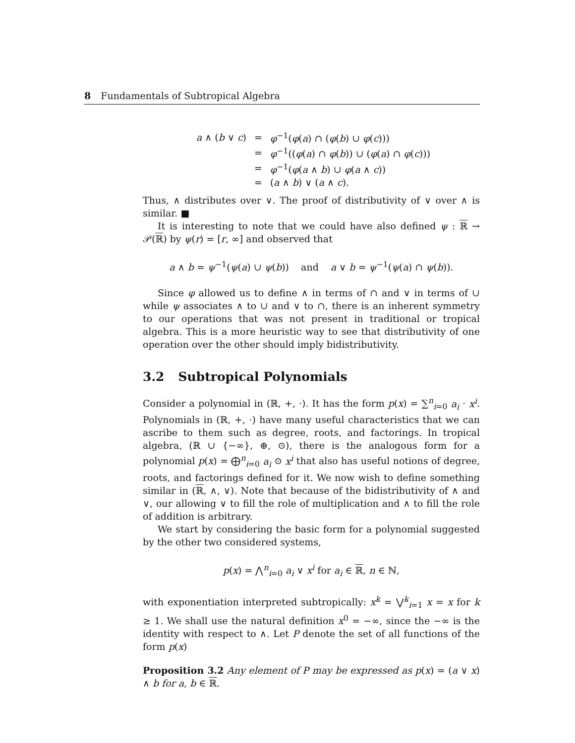8 Fundamentals of Subtropical Algebra
| a ∧ ( b ∨ c ) | = | φ<sup>−1</sup>( φ ( a ) ∩ ( φ ( b ) ∪ φ ( c ))) |
| | = | φ<sup>−1</sup>(( φ ( a ) ∩ φ ( b )) ∪ ( φ ( a ) ∩ φ ( c ))) |
| | = | φ<sup>−1</sup>( φ ( a ∧ b ) ∪ φ ( a ∧ c )) |
| | = | ( a ∧ b ) ∨ ( a ∧ c ). |
Thus, ∧ distributes over ∨. The proof of distributivity of ∨ over ∧ is similar. ■
It is interesting to note that we could have also defined ψ : ℝ → 𝒫(ℝ) by ψ(r) = [r, ∞] and observed that
a ∧ b = ψ<sup>−1</sup>(ψ(a) ∪ ψ(b)) and a ∨ b = ψ<sup>−1</sup>(ψ(a) ∩ ψ(b)).
Since φ allowed us to define ∧ in terms of ∩ and ∨ in terms of ∪ while ψ associates ∧ to ∪ and ∨ to ∩, there is an inherent symmetry to our operations that was not present in traditional or tropical algebra. This is a more heuristic way to see that distributivity of one operation over the other should imply bidistributivity.
3.2 Subtropical Polynomials
Consider a polynomial in (ℝ, +, ·). It has the form p(x) = ∑<sup>n</sup><sub>i=0</sub> a<sub>i</sub> · x<sup>i</sup>. Polynomials in (ℝ, +, ·) have many useful characteristics that we can ascribe to them such as degree, roots, and factorings. In tropical algebra, (ℝ ∪ {−∞}, ⊕, ⊙), there is the analogous form for a polynomial p(x) = ⨁<sup>n</sup><sub>i=0</sub> a<sub>i</sub> ⊙ x<sup>i</sup> that also has useful notions of degree, roots, and factorings defined for it. We now wish to define something similar in (ℝ, ∧, ∨). Note that because of the bidistributivity of ∧ and ∨, our allowing ∨ to fill the role of multiplication and ∧ to fill the role of addition is arbitrary.
We start by considering the basic form for a polynomial suggested by the other two considered systems,
p(x) = ⋀<sup>n</sup><sub>i=0</sub> a<sub>i</sub> ∨ x<sup>i</sup> for a<sub>i</sub> ∈ ℝ, n ∈ ℕ,
with exponentiation interpreted subtropically: x<sup>k</sup> = ⋁<sup>k</sup><sub>i=1</sub> x = x for k ≥ 1. We shall use the natural definition x<sup>0</sup> = −∞, since the −∞ is the identity with respect to ∧. Let P denote the set of all functions of the form p(x)
Proposition 3.2 Any element of P may be expressed as p(x) = (a ∨ x) ∧ b for a, b ∈ ℝ.